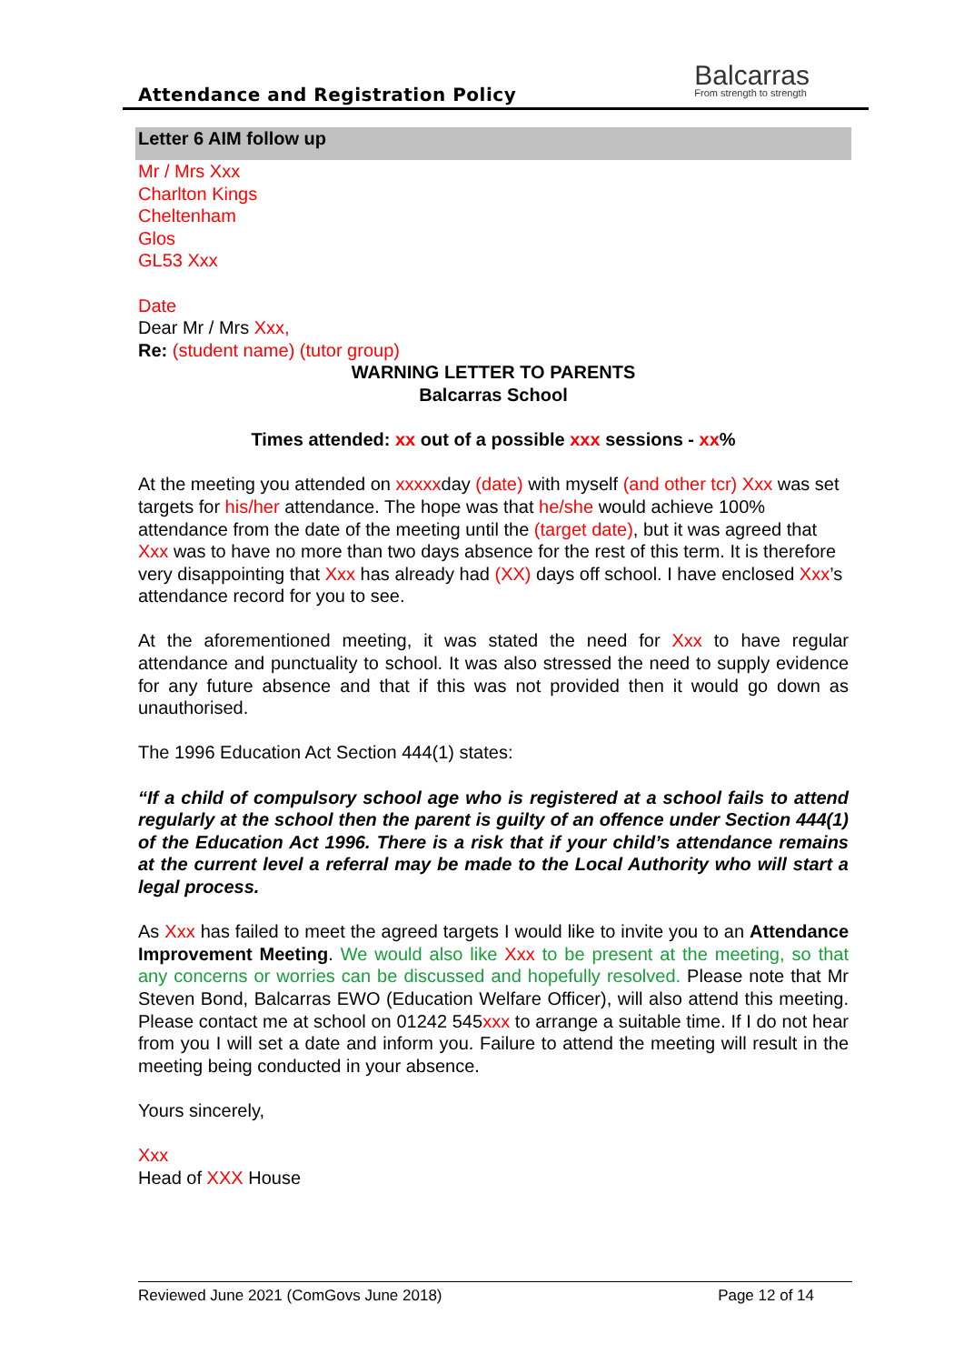Attendance and Registration Policy
Balcarras
From strength to strength
Letter 6 AIM follow up
Mr / Mrs Xxx
Charlton Kings
Cheltenham
Glos
GL53 Xxx
Date
Dear Mr / Mrs Xxx,
Re: (student name) (tutor group)
WARNING LETTER TO PARENTS
Balcarras School
Times attended: xx out of a possible xxx sessions - xx%
At the meeting you attended on xxxxxday (date) with myself (and other tcr) Xxx was set targets for his/her attendance. The hope was that he/she would achieve 100% attendance from the date of the meeting until the (target date), but it was agreed that Xxx was to have no more than two days absence for the rest of this term. It is therefore very disappointing that Xxx has already had (XX) days off school. I have enclosed Xxx’s attendance record for you to see.
At the aforementioned meeting, it was stated the need for Xxx to have regular attendance and punctuality to school. It was also stressed the need to supply evidence for any future absence and that if this was not provided then it would go down as unauthorised.
The 1996 Education Act Section 444(1) states:
“If a child of compulsory school age who is registered at a school fails to attend regularly at the school then the parent is guilty of an offence under Section 444(1) of the Education Act 1996. There is a risk that if your child’s attendance remains at the current level a referral may be made to the Local Authority who will start a legal process.
As Xxx has failed to meet the agreed targets I would like to invite you to an Attendance Improvement Meeting. We would also like Xxx to be present at the meeting, so that any concerns or worries can be discussed and hopefully resolved. Please note that Mr Steven Bond, Balcarras EWO (Education Welfare Officer), will also attend this meeting. Please contact me at school on 01242 545xxx to arrange a suitable time. If I do not hear from you I will set a date and inform you. Failure to attend the meeting will result in the meeting being conducted in your absence.
Yours sincerely,
Xxx
Head of XXX House
Reviewed June 2021 (ComGovs June 2018) Page 12 of 14